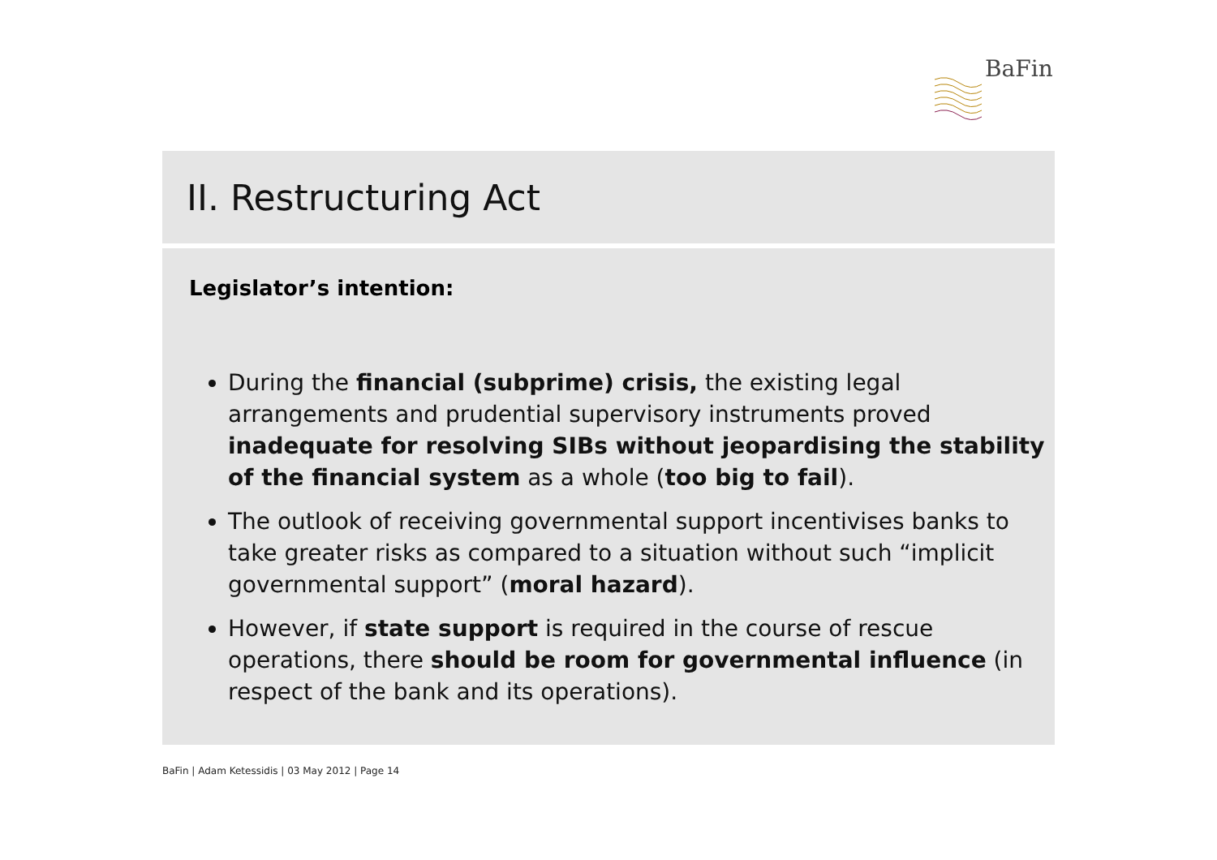BaFin
II. Restructuring Act
Legislator’s intention:
During the financial (subprime) crisis, the existing legal arrangements and prudential supervisory instruments proved inadequate for resolving SIBs without jeopardising the stability of the financial system as a whole (too big to fail).
The outlook of receiving governmental support incentivises banks to take greater risks as compared to a situation without such “implicit governmental support” (moral hazard).
However, if state support is required in the course of rescue operations, there should be room for governmental influence (in respect of the bank and its operations).
BaFin | Adam Ketessidis | 03 May 2012 | Page 14